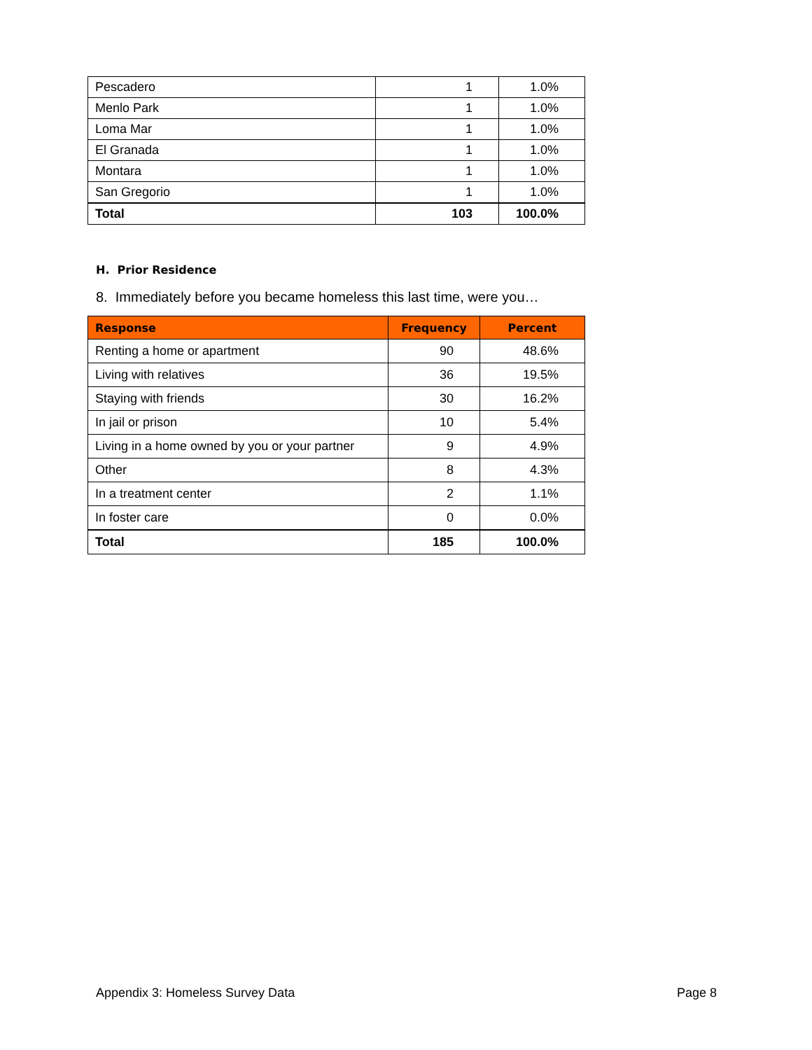| Pescadero | 1 | 1.0% |
| Menlo Park | 1 | 1.0% |
| Loma Mar | 1 | 1.0% |
| El Granada | 1 | 1.0% |
| Montara | 1 | 1.0% |
| San Gregorio | 1 | 1.0% |
| Total | 103 | 100.0% |
H. Prior Residence
8. Immediately before you became homeless this last time, were you…
| Response | Frequency | Percent |
| --- | --- | --- |
| Renting a home or apartment | 90 | 48.6% |
| Living with relatives | 36 | 19.5% |
| Staying with friends | 30 | 16.2% |
| In jail or prison | 10 | 5.4% |
| Living in a home owned by you or your partner | 9 | 4.9% |
| Other | 8 | 4.3% |
| In a treatment center | 2 | 1.1% |
| In foster care | 0 | 0.0% |
| Total | 185 | 100.0% |
Appendix 3: Homeless Survey Data
Page 8